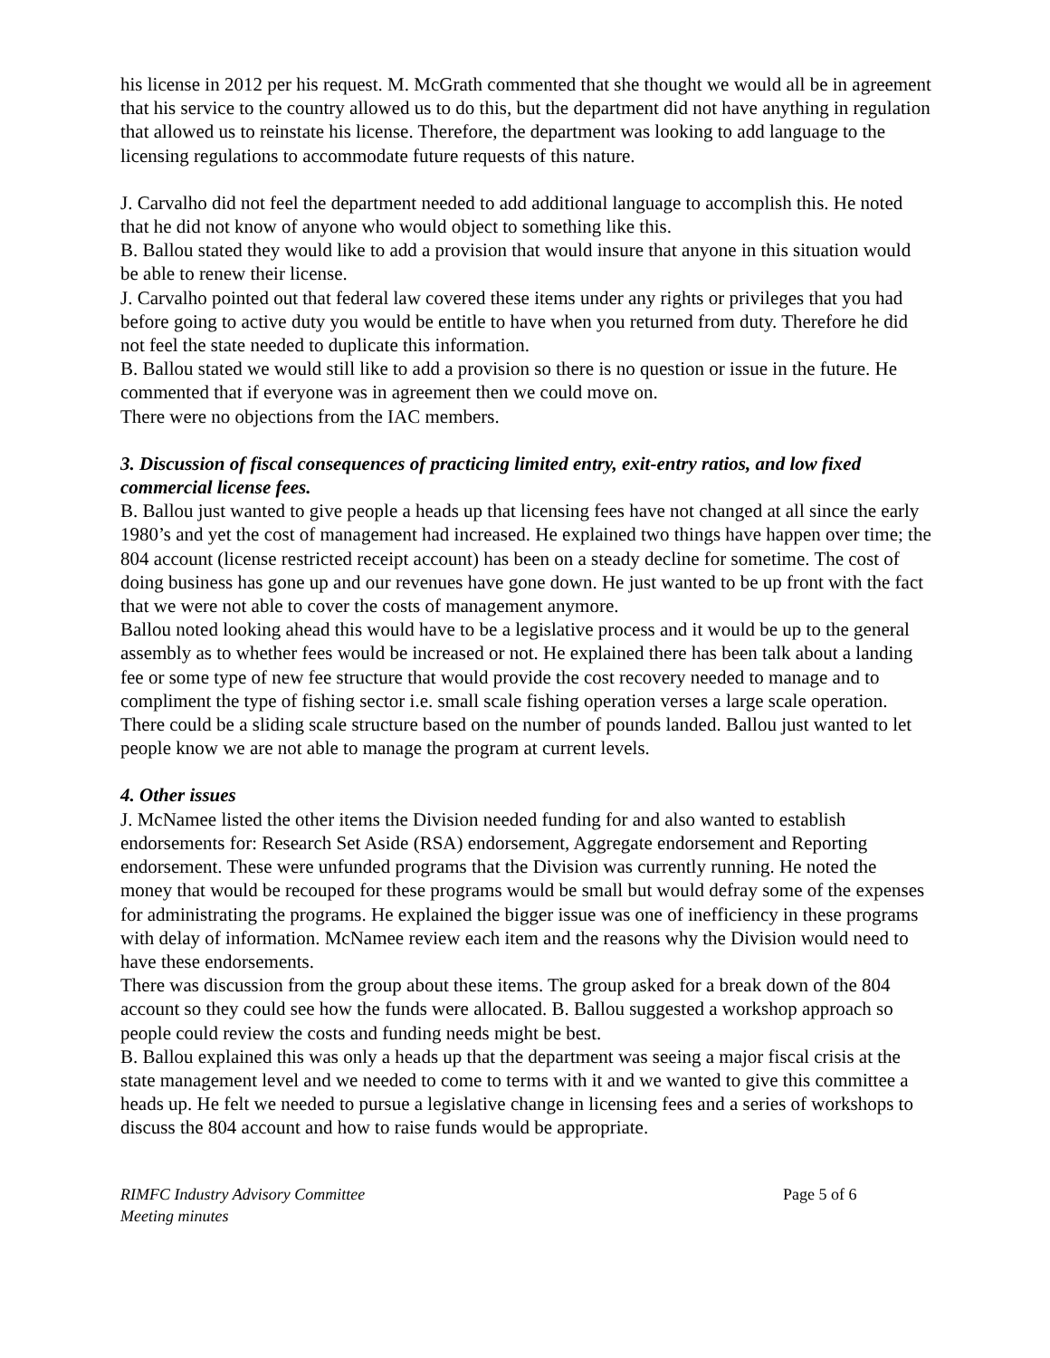his license in 2012 per his request. M. McGrath commented that she thought we would all be in agreement that his service to the country allowed us to do this, but the department did not have anything in regulation that allowed us to reinstate his license. Therefore, the department was looking to add language to the licensing regulations to accommodate future requests of this nature.
J. Carvalho did not feel the department needed to add additional language to accomplish this. He noted that he did not know of anyone who would object to something like this.
B. Ballou stated they would like to add a provision that would insure that anyone in this situation would be able to renew their license.
J. Carvalho pointed out that federal law covered these items under any rights or privileges that you had before going to active duty you would be entitle to have when you returned from duty. Therefore he did not feel the state needed to duplicate this information.
B. Ballou stated we would still like to add a provision so there is no question or issue in the future. He commented that if everyone was in agreement then we could move on.
There were no objections from the IAC members.
3. Discussion of fiscal consequences of practicing limited entry, exit-entry ratios, and low fixed commercial license fees.
B. Ballou just wanted to give people a heads up that licensing fees have not changed at all since the early 1980’s and yet the cost of management had increased. He explained two things have happen over time; the 804 account (license restricted receipt account) has been on a steady decline for sometime. The cost of doing business has gone up and our revenues have gone down. He just wanted to be up front with the fact that we were not able to cover the costs of management anymore.
Ballou noted looking ahead this would have to be a legislative process and it would be up to the general assembly as to whether fees would be increased or not. He explained there has been talk about a landing fee or some type of new fee structure that would provide the cost recovery needed to manage and to compliment the type of fishing sector i.e. small scale fishing operation verses a large scale operation. There could be a sliding scale structure based on the number of pounds landed. Ballou just wanted to let people know we are not able to manage the program at current levels.
4. Other issues
J. McNamee listed the other items the Division needed funding for and also wanted to establish endorsements for: Research Set Aside (RSA) endorsement, Aggregate endorsement and Reporting endorsement. These were unfunded programs that the Division was currently running. He noted the money that would be recouped for these programs would be small but would defray some of the expenses for administrating the programs. He explained the bigger issue was one of inefficiency in these programs with delay of information. McNamee review each item and the reasons why the Division would need to have these endorsements.
There was discussion from the group about these items. The group asked for a break down of the 804 account so they could see how the funds were allocated. B. Ballou suggested a workshop approach so people could review the costs and funding needs might be best.
B. Ballou explained this was only a heads up that the department was seeing a major fiscal crisis at the state management level and we needed to come to terms with it and we wanted to give this committee a heads up. He felt we needed to pursue a legislative change in licensing fees and a series of workshops to discuss the 804 account and how to raise funds would be appropriate.
RIMFC Industry Advisory Committee
Meeting minutes
Page 5 of 6